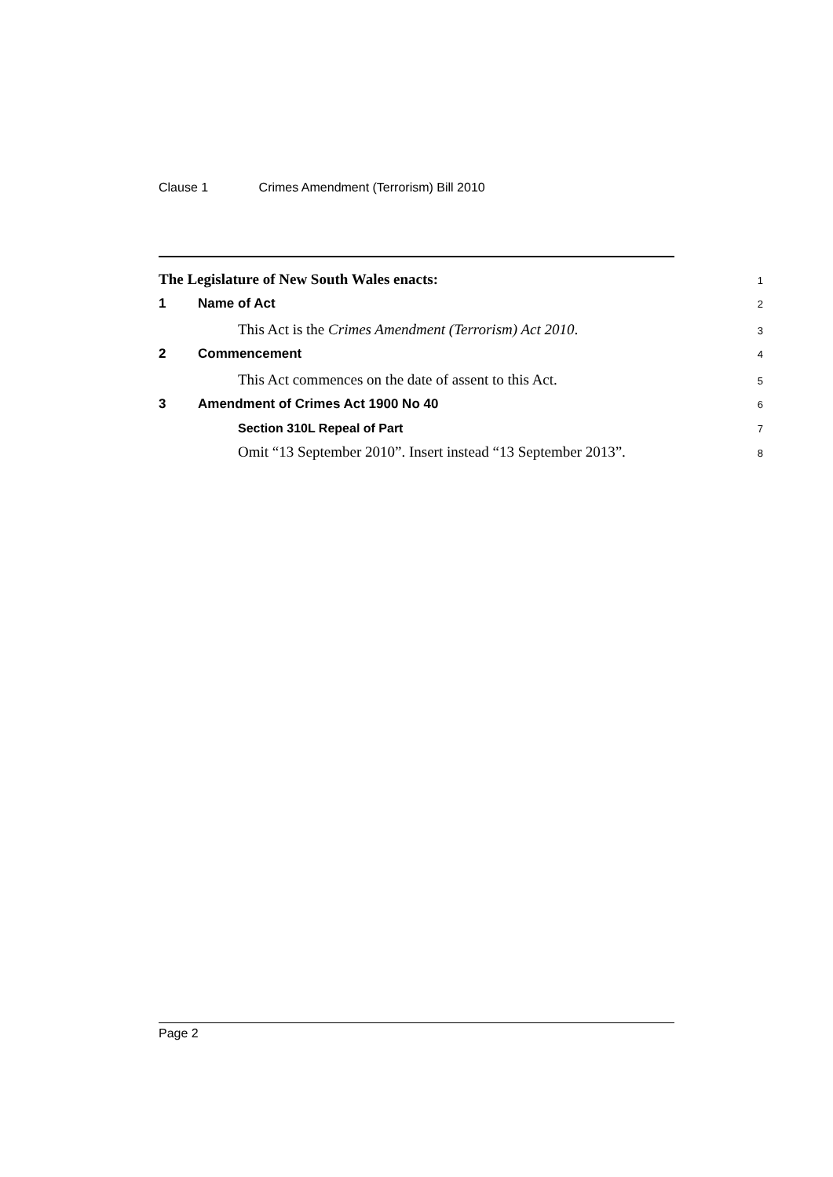Clause 1 Crimes Amendment (Terrorism) Bill 2010
The Legislature of New South Wales enacts:
1
1 Name of Act
2
This Act is the Crimes Amendment (Terrorism) Act 2010.
3
2 Commencement
4
This Act commences on the date of assent to this Act.
5
3 Amendment of Crimes Act 1900 No 40
6
Section 310L Repeal of Part
7
Omit “13 September 2010”. Insert instead “13 September 2013”.
8
Page 2